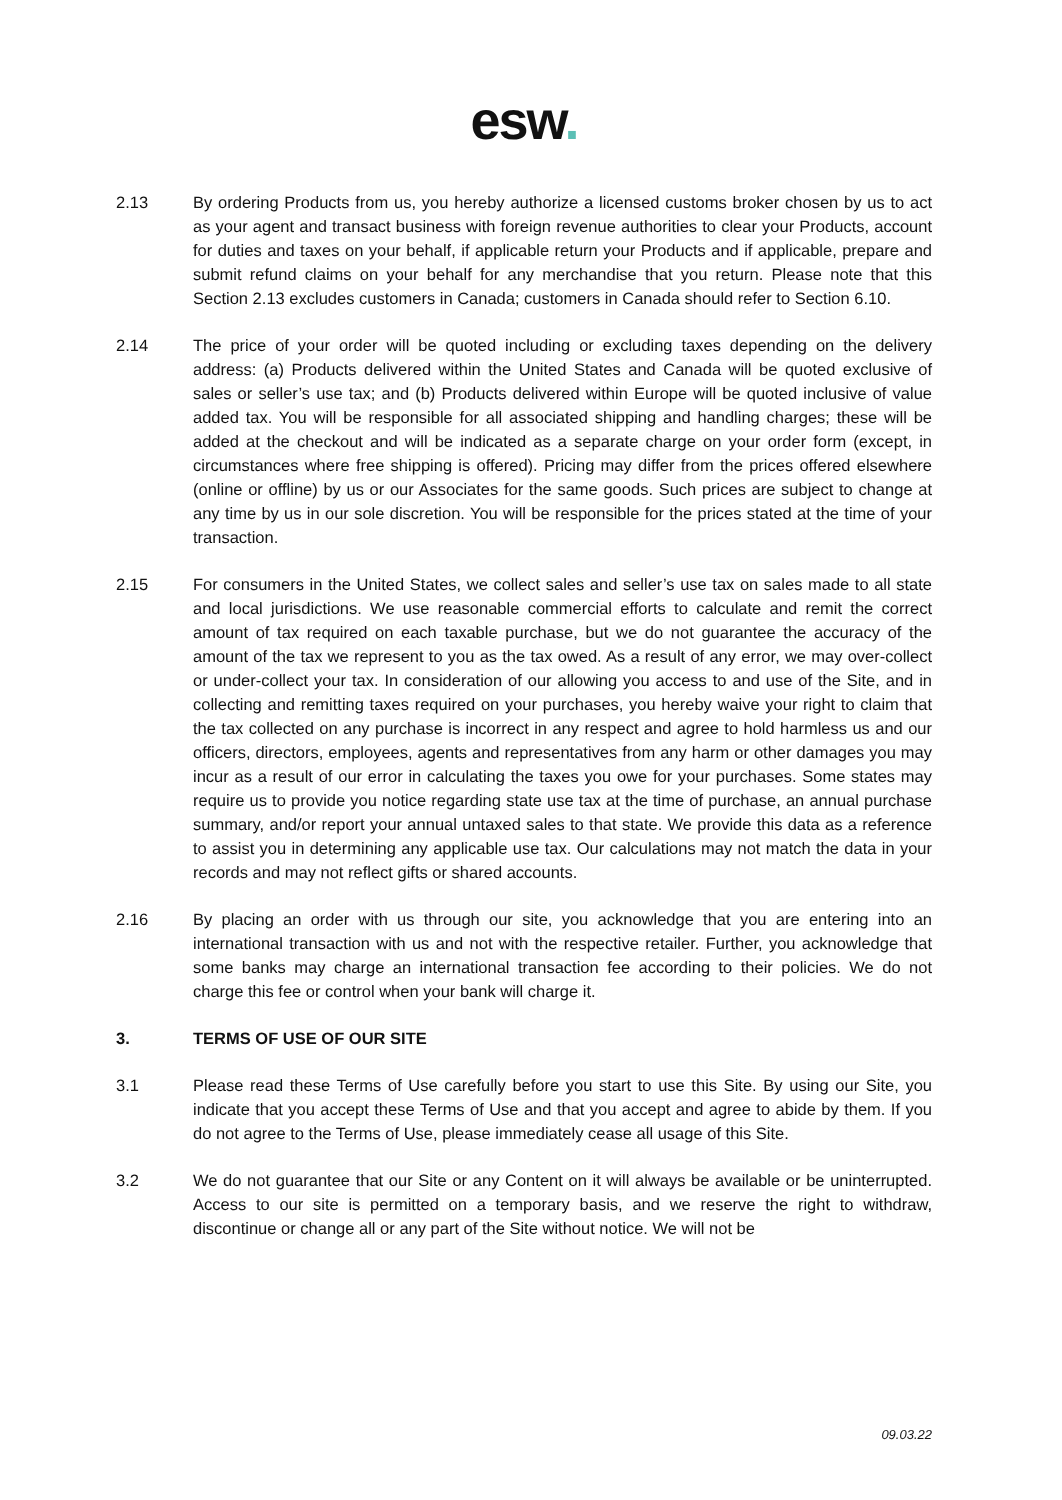esw.
2.13 By ordering Products from us, you hereby authorize a licensed customs broker chosen by us to act as your agent and transact business with foreign revenue authorities to clear your Products, account for duties and taxes on your behalf, if applicable return your Products and if applicable, prepare and submit refund claims on your behalf for any merchandise that you return. Please note that this Section 2.13 excludes customers in Canada; customers in Canada should refer to Section 6.10.
2.14 The price of your order will be quoted including or excluding taxes depending on the delivery address: (a) Products delivered within the United States and Canada will be quoted exclusive of sales or seller’s use tax; and (b) Products delivered within Europe will be quoted inclusive of value added tax. You will be responsible for all associated shipping and handling charges; these will be added at the checkout and will be indicated as a separate charge on your order form (except, in circumstances where free shipping is offered). Pricing may differ from the prices offered elsewhere (online or offline) by us or our Associates for the same goods. Such prices are subject to change at any time by us in our sole discretion. You will be responsible for the prices stated at the time of your transaction.
2.15 For consumers in the United States, we collect sales and seller’s use tax on sales made to all state and local jurisdictions. We use reasonable commercial efforts to calculate and remit the correct amount of tax required on each taxable purchase, but we do not guarantee the accuracy of the amount of the tax we represent to you as the tax owed. As a result of any error, we may over-collect or under-collect your tax. In consideration of our allowing you access to and use of the Site, and in collecting and remitting taxes required on your purchases, you hereby waive your right to claim that the tax collected on any purchase is incorrect in any respect and agree to hold harmless us and our officers, directors, employees, agents and representatives from any harm or other damages you may incur as a result of our error in calculating the taxes you owe for your purchases. Some states may require us to provide you notice regarding state use tax at the time of purchase, an annual purchase summary, and/or report your annual untaxed sales to that state. We provide this data as a reference to assist you in determining any applicable use tax. Our calculations may not match the data in your records and may not reflect gifts or shared accounts.
2.16 By placing an order with us through our site, you acknowledge that you are entering into an international transaction with us and not with the respective retailer. Further, you acknowledge that some banks may charge an international transaction fee according to their policies. We do not charge this fee or control when your bank will charge it.
3. TERMS OF USE OF OUR SITE
3.1 Please read these Terms of Use carefully before you start to use this Site. By using our Site, you indicate that you accept these Terms of Use and that you accept and agree to abide by them. If you do not agree to the Terms of Use, please immediately cease all usage of this Site.
3.2 We do not guarantee that our Site or any Content on it will always be available or be uninterrupted. Access to our site is permitted on a temporary basis, and we reserve the right to withdraw, discontinue or change all or any part of the Site without notice. We will not be
09.03.22